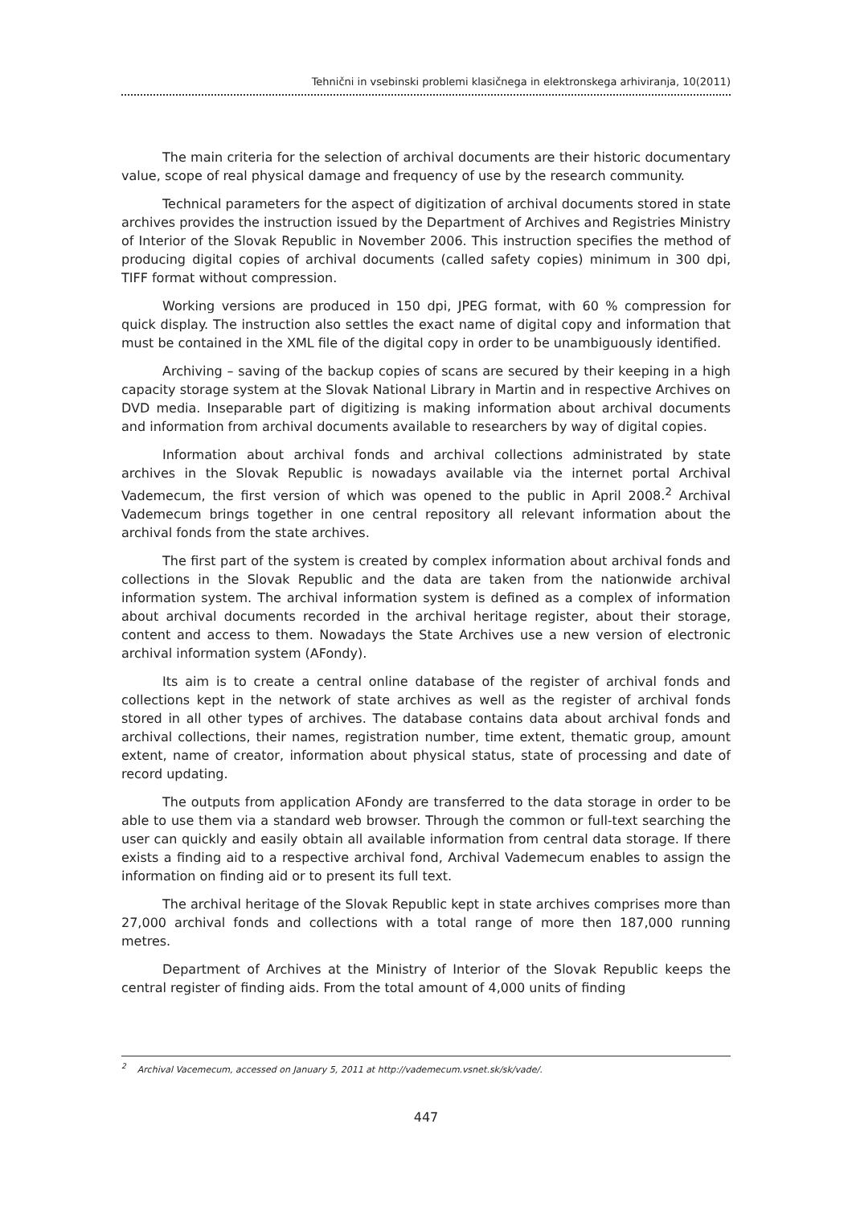Tehnični in vsebinski problemi klasičnega in elektronskega arhiviranja, 10(2011)
The main criteria for the selection of archival documents are their historic documentary value, scope of real physical damage and frequency of use by the research community.
Technical parameters for the aspect of digitization of archival documents stored in state archives provides the instruction issued by the Department of Archives and Registries Ministry of Interior of the Slovak Republic in November 2006. This instruction specifies the method of producing digital copies of archival documents (called safety copies) minimum in 300 dpi, TIFF format without compression.
Working versions are produced in 150 dpi, JPEG format, with 60 % compression for quick display. The instruction also settles the exact name of digital copy and information that must be contained in the XML file of the digital copy in order to be unambiguously identified.
Archiving – saving of the backup copies of scans are secured by their keeping in a high capacity storage system at the Slovak National Library in Martin and in respective Archives on DVD media. Inseparable part of digitizing is making information about archival documents and information from archival documents available to researchers by way of digital copies.
Information about archival fonds and archival collections administrated by state archives in the Slovak Republic is nowadays available via the internet portal Archival Vademecum, the first version of which was opened to the public in April 2008.<sup>2</sup> Archival Vademecum brings together in one central repository all relevant information about the archival fonds from the state archives.
The first part of the system is created by complex information about archival fonds and collections in the Slovak Republic and the data are taken from the nationwide archival information system. The archival information system is defined as a complex of information about archival documents recorded in the archival heritage register, about their storage, content and access to them. Nowadays the State Archives use a new version of electronic archival information system (AFondy).
Its aim is to create a central online database of the register of archival fonds and collections kept in the network of state archives as well as the register of archival fonds stored in all other types of archives. The database contains data about archival fonds and archival collections, their names, registration number, time extent, thematic group, amount extent, name of creator, information about physical status, state of processing and date of record updating.
The outputs from application AFondy are transferred to the data storage in order to be able to use them via a standard web browser. Through the common or full-text searching the user can quickly and easily obtain all available information from central data storage. If there exists a finding aid to a respective archival fond, Archival Vademecum enables to assign the information on finding aid or to present its full text.
The archival heritage of the Slovak Republic kept in state archives comprises more than 27,000 archival fonds and collections with a total range of more then 187,000 running metres.
Department of Archives at the Ministry of Interior of the Slovak Republic keeps the central register of finding aids. From the total amount of 4,000 units of finding
<sup>2</sup> Archival Vacemecum, accessed on January 5, 2011 at http://vademecum.vsnet.sk/sk/vade/.
447